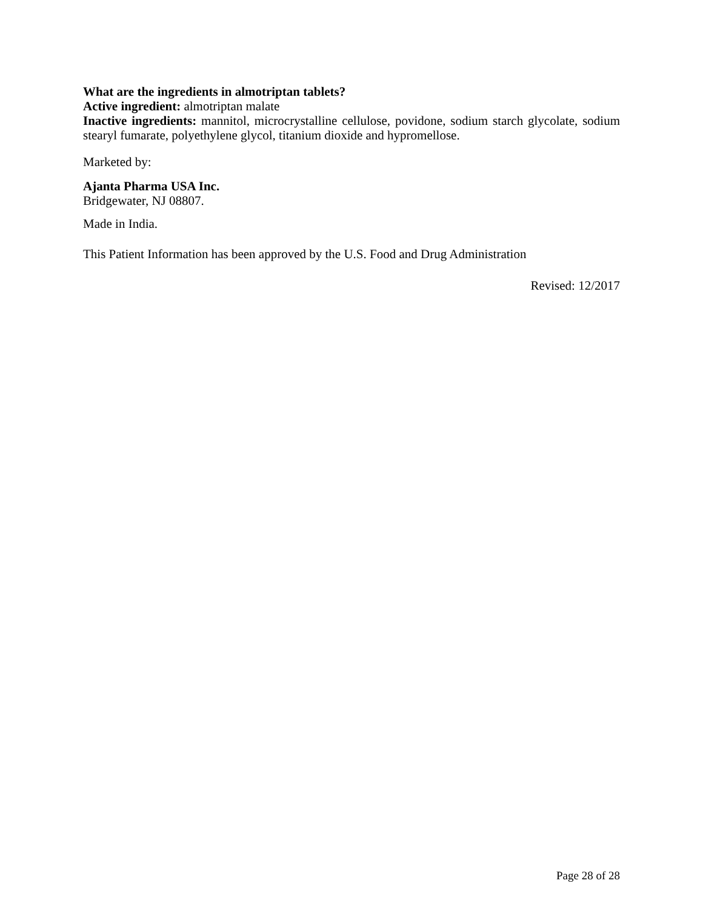What are the ingredients in almotriptan tablets?
Active ingredient: almotriptan malate
Inactive ingredients: mannitol, microcrystalline cellulose, povidone, sodium starch glycolate, sodium stearyl fumarate, polyethylene glycol, titanium dioxide and hypromellose.
Marketed by:
Ajanta Pharma USA Inc.
Bridgewater, NJ 08807.
Made in India.
This Patient Information has been approved by the U.S. Food and Drug Administration
Revised: 12/2017
Page 28 of 28